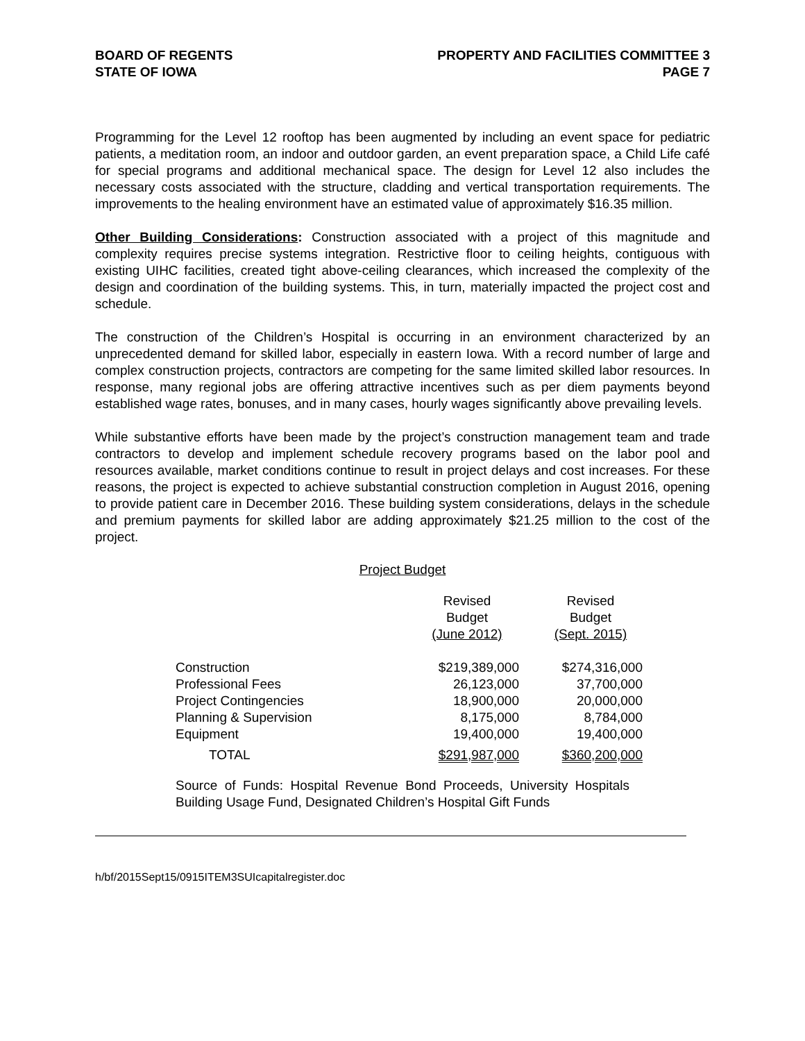BOARD OF REGENTS
STATE OF IOWA
PROPERTY AND FACILITIES COMMITTEE 3
PAGE 7
Programming for the Level 12 rooftop has been augmented by including an event space for pediatric patients, a meditation room, an indoor and outdoor garden, an event preparation space, a Child Life café for special programs and additional mechanical space. The design for Level 12 also includes the necessary costs associated with the structure, cladding and vertical transportation requirements. The improvements to the healing environment have an estimated value of approximately $16.35 million.
Other Building Considerations: Construction associated with a project of this magnitude and complexity requires precise systems integration. Restrictive floor to ceiling heights, contiguous with existing UIHC facilities, created tight above-ceiling clearances, which increased the complexity of the design and coordination of the building systems. This, in turn, materially impacted the project cost and schedule.
The construction of the Children’s Hospital is occurring in an environment characterized by an unprecedented demand for skilled labor, especially in eastern Iowa. With a record number of large and complex construction projects, contractors are competing for the same limited skilled labor resources. In response, many regional jobs are offering attractive incentives such as per diem payments beyond established wage rates, bonuses, and in many cases, hourly wages significantly above prevailing levels.
While substantive efforts have been made by the project’s construction management team and trade contractors to develop and implement schedule recovery programs based on the labor pool and resources available, market conditions continue to result in project delays and cost increases. For these reasons, the project is expected to achieve substantial construction completion in August 2016, opening to provide patient care in December 2016. These building system considerations, delays in the schedule and premium payments for skilled labor are adding approximately $21.25 million to the cost of the project.
Project Budget
| | Revised Budget (June 2012) | Revised Budget (Sept. 2015) |
| --- | --- | --- |
| Construction | $219,389,000 | $274,316,000 |
| Professional Fees | 26,123,000 | 37,700,000 |
| Project Contingencies | 18,900,000 | 20,000,000 |
| Planning & Supervision | 8,175,000 | 8,784,000 |
| Equipment | 19,400,000 | 19,400,000 |
| TOTAL | $291,987,000 | $360,200,000 |
Source of Funds: Hospital Revenue Bond Proceeds, University Hospitals Building Usage Fund, Designated Children’s Hospital Gift Funds
h/bf/2015Sept15/0915ITEM3SUIcapitalregister.doc